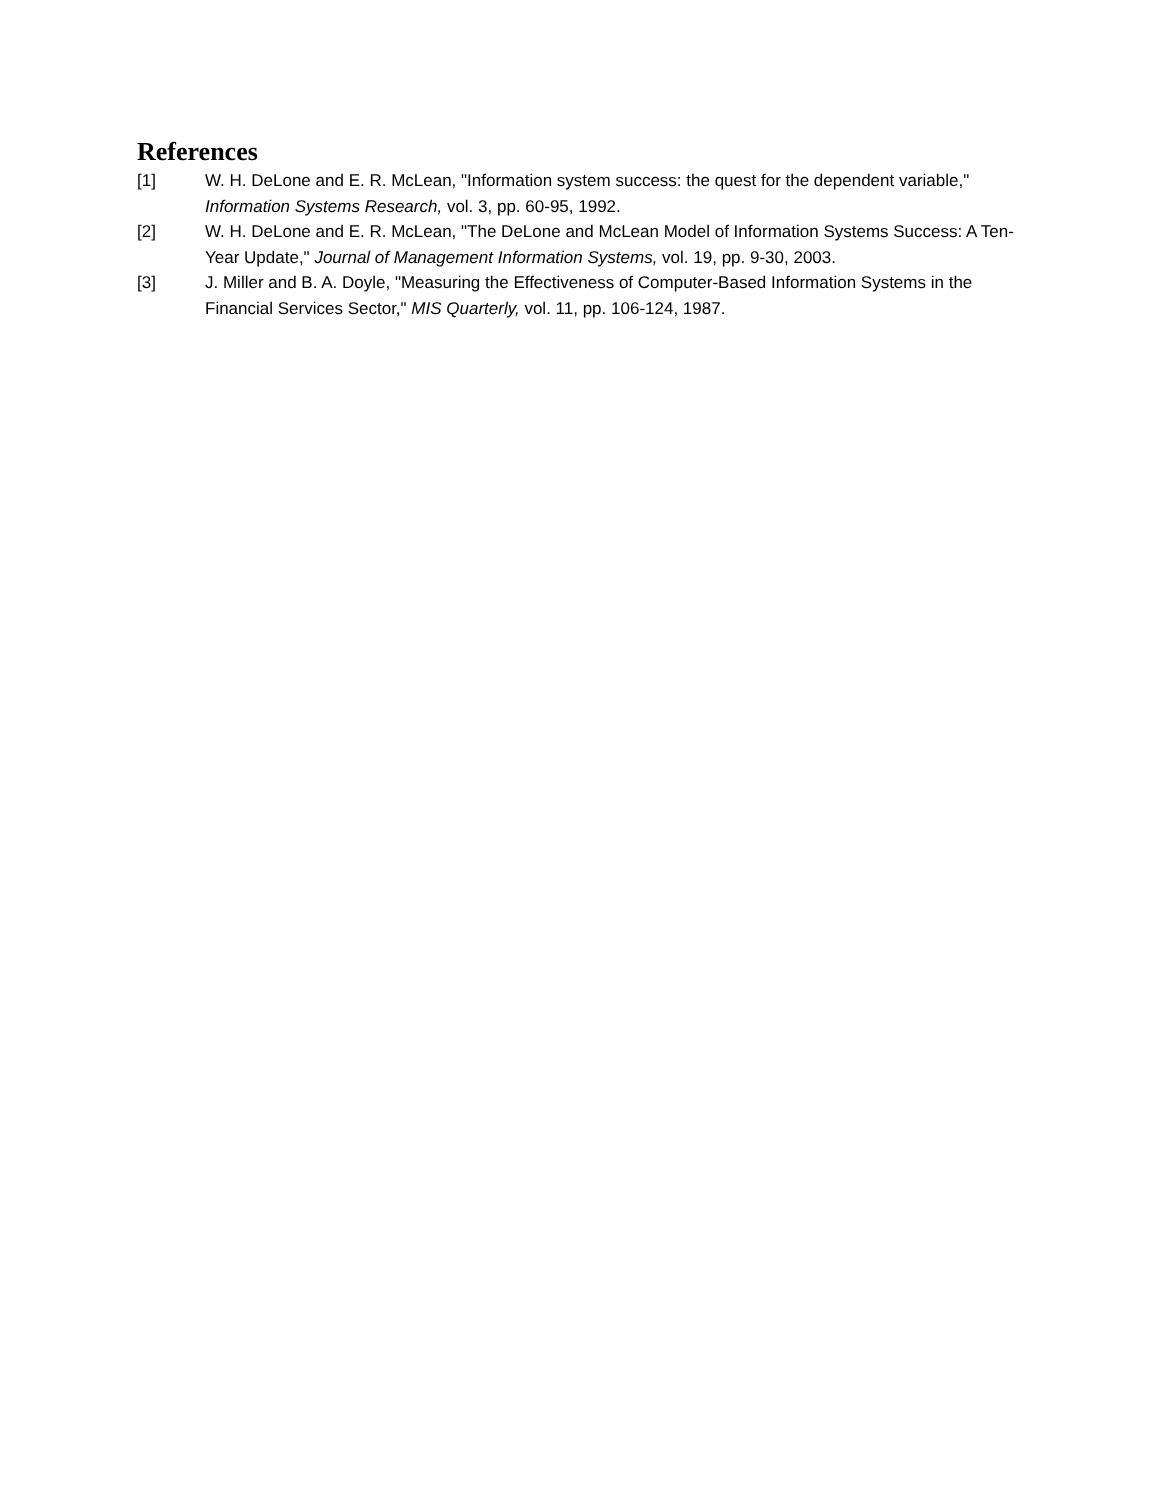References
[1] W. H. DeLone and E. R. McLean, "Information system success: the quest for the dependent variable," Information Systems Research, vol. 3, pp. 60-95, 1992.
[2] W. H. DeLone and E. R. McLean, "The DeLone and McLean Model of Information Systems Success: A Ten-Year Update," Journal of Management Information Systems, vol. 19, pp. 9-30, 2003.
[3] J. Miller and B. A. Doyle, "Measuring the Effectiveness of Computer-Based Information Systems in the Financial Services Sector," MIS Quarterly, vol. 11, pp. 106-124, 1987.